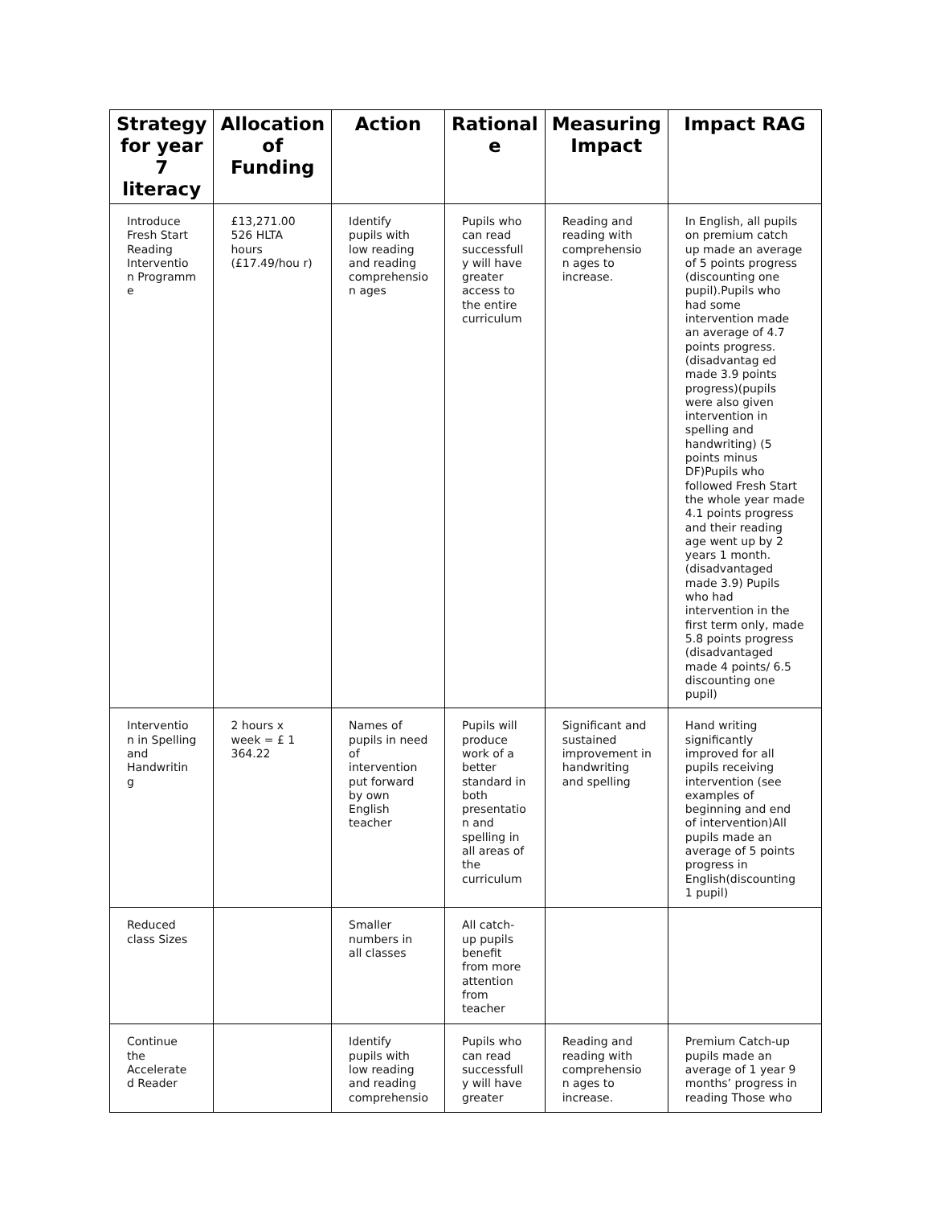| Strategy for year 7 literacy | Allocation of Funding | Action | Rational e | Measuring Impact | Impact RAG |
| --- | --- | --- | --- | --- | --- |
| Introduce Fresh Start Reading Interventio n Programm e | £13,271.00 526 HLTA hours (£17.49/hou r) | Identify pupils with low reading and reading comprehensio n ages | Pupils who can read successfull y will have greater access to the entire curriculum | Reading and reading with comprehensio n ages to increase. | In English, all pupils on premium catch up made an average of 5 points progress (discounting one pupil).Pupils who had some intervention made an average of 4.7 points progress.(disadvantag ed made 3.9 points progress)(pupils were also given intervention in spelling and handwriting) (5 points minus DF)Pupils who followed Fresh Start the whole year made 4.1 points progress and their reading age went up by 2 years 1 month. (disadvantaged made 3.9) Pupils who had intervention in the first term only, made 5.8 points progress (disadvantaged made 4 points/ 6.5 discounting one pupil) |
| Interventio n in Spelling and Handwritin g | 2 hours x week = £ 1 364.22 | Names of pupils in need of intervention put forward by own English teacher | Pupils will produce work of a better standard in both presentatio n and spelling in all areas of the curriculum | Significant and sustained improvement in handwriting and spelling | Hand writing significantly improved for all pupils receiving intervention (see examples of beginning and end of intervention)All pupils made an average of 5 points progress in English(discounting 1 pupil) |
| Reduced class Sizes | | Smaller numbers in all classes | All catch-up pupils benefit from more attention from teacher | | |
| Continue the Accelerate d Reader | | Identify pupils with low reading and reading comprehensio | Pupils who can read successfull y will have greater | Reading and reading with comprehensio n ages to increase. | Premium Catch-up pupils made an average of 1 year 9 months’ progress in reading Those who |